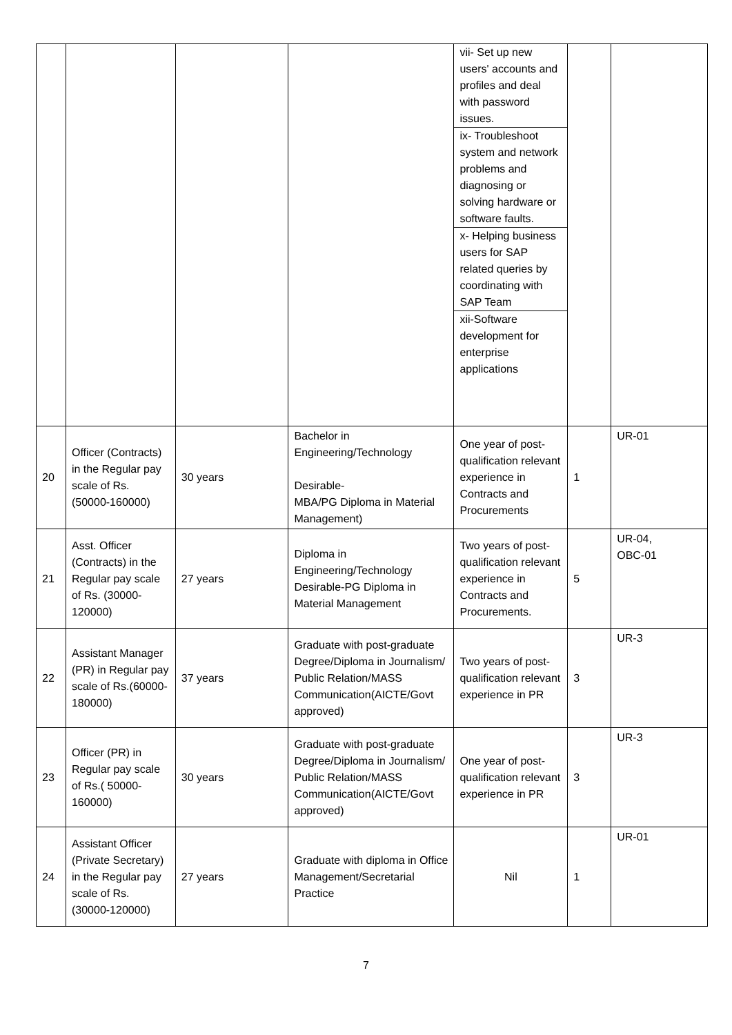| | | | | vii- Set up new users' accounts and profiles and deal with password issues. ix- Troubleshoot system and network problems and diagnosing or solving hardware or software faults. x- Helping business users for SAP related queries by coordinating with SAP Team xii-Software development for enterprise applications | | |
| 20 | Officer (Contracts) in the Regular pay scale of Rs. (50000-160000) | 30 years | Bachelor in Engineering/Technology Desirable- MBA/PG Diploma in Material Management) | One year of post-qualification relevant experience in Contracts and Procurements | 1 | UR-01 |
| 21 | Asst. Officer (Contracts) in the Regular pay scale of Rs. (30000-120000) | 27 years | Diploma in Engineering/Technology Desirable-PG Diploma in Material Management | Two years of post-qualification relevant experience in Contracts and Procurements. | 5 | UR-04, OBC-01 |
| 22 | Assistant Manager (PR) in Regular pay scale of Rs.(60000-180000) | 37 years | Graduate with post-graduate Degree/Diploma in Journalism/ Public Relation/MASS Communication(AICTE/Govt approved) | Two years of post-qualification relevant experience in PR | 3 | UR-3 |
| 23 | Officer (PR) in Regular pay scale of Rs.( 50000-160000) | 30 years | Graduate with post-graduate Degree/Diploma in Journalism/ Public Relation/MASS Communication(AICTE/Govt approved) | One year of post-qualification relevant experience in PR | 3 | UR-3 |
| 24 | Assistant Officer (Private Secretary) in the Regular pay scale of Rs. (30000-120000) | 27 years | Graduate with diploma in Office Management/Secretarial Practice | Nil | 1 | UR-01 |
7